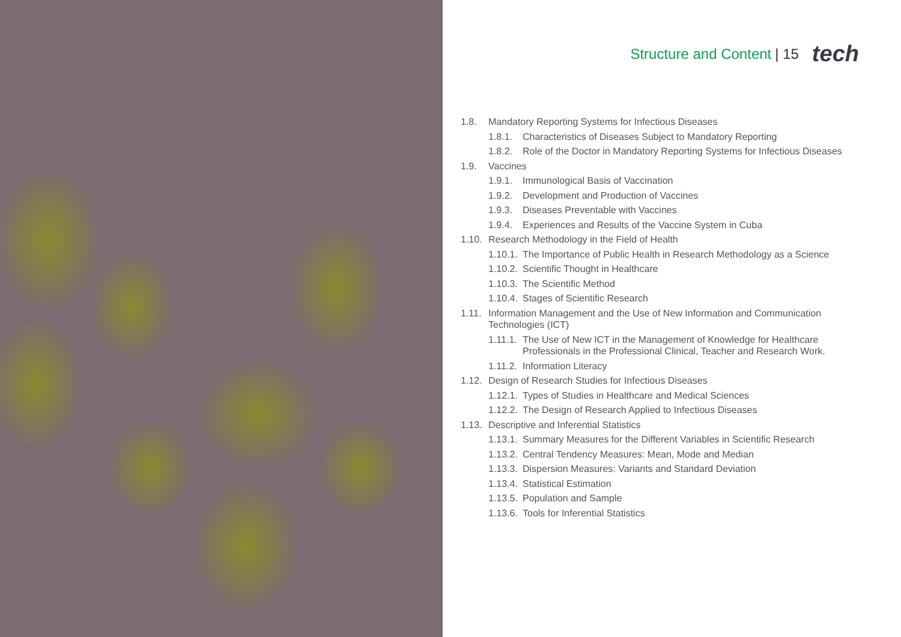Structure and Content | 15 tech
1.8. Mandatory Reporting Systems for Infectious Diseases
1.8.1. Characteristics of Diseases Subject to Mandatory Reporting
1.8.2. Role of the Doctor in Mandatory Reporting Systems for Infectious Diseases
1.9. Vaccines
1.9.1. Immunological Basis of Vaccination
1.9.2. Development and Production of Vaccines
1.9.3. Diseases Preventable with Vaccines
1.9.4. Experiences and Results of the Vaccine System in Cuba
1.10. Research Methodology in the Field of Health
1.10.1. The Importance of Public Health in Research Methodology as a Science
1.10.2. Scientific Thought in Healthcare
1.10.3. The Scientific Method
1.10.4. Stages of Scientific Research
1.11. Information Management and the Use of New Information and Communication Technologies (ICT)
1.11.1. The Use of New ICT in the Management of Knowledge for Healthcare Professionals in the Professional Clinical, Teacher and Research Work.
1.11.2. Information Literacy
1.12. Design of Research Studies for Infectious Diseases
1.12.1. Types of Studies in Healthcare and Medical Sciences
1.12.2. The Design of Research Applied to Infectious Diseases
1.13. Descriptive and Inferential Statistics
1.13.1. Summary Measures for the Different Variables in Scientific Research
1.13.2. Central Tendency Measures: Mean, Mode and Median
1.13.3. Dispersion Measures: Variants and Standard Deviation
1.13.4. Statistical Estimation
1.13.5. Population and Sample
1.13.6. Tools for Inferential Statistics